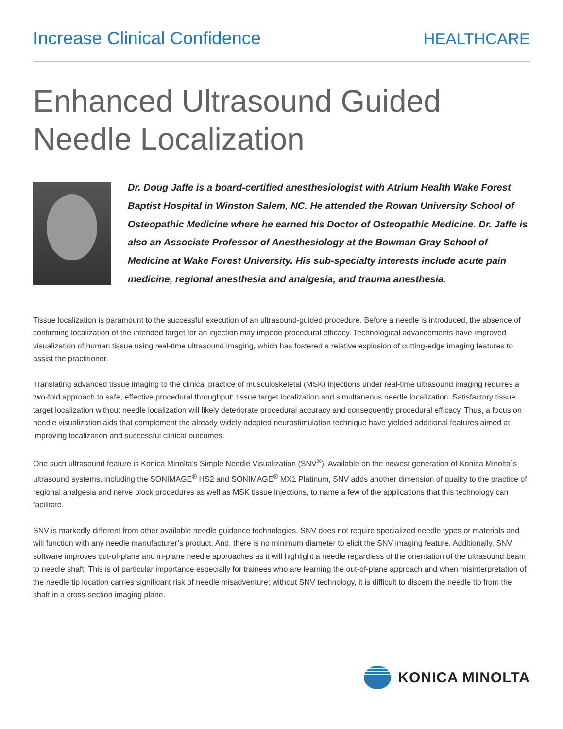Increase Clinical Confidence HEALTHCARE
Enhanced Ultrasound Guided
Needle Localization
Dr. Doug Jaffe is a board-certified anesthesiologist with Atrium Health Wake Forest Baptist Hospital in Winston Salem, NC. He attended the Rowan University School of Osteopathic Medicine where he earned his Doctor of Osteopathic Medicine. Dr. Jaffe is also an Associate Professor of Anesthesiology at the Bowman Gray School of Medicine at Wake Forest University. His sub-specialty interests include acute pain medicine, regional anesthesia and analgesia, and trauma anesthesia.
Tissue localization is paramount to the successful execution of an ultrasound-guided procedure. Before a needle is introduced, the absence of confirming localization of the intended target for an injection may impede procedural efficacy. Technological advancements have improved visualization of human tissue using real-time ultrasound imaging, which has fostered a relative explosion of cutting-edge imaging features to assist the practitioner.
Translating advanced tissue imaging to the clinical practice of musculoskeletal (MSK) injections under real-time ultrasound imaging requires a two-fold approach to safe, effective procedural throughput: tissue target localization and simultaneous needle localization. Satisfactory tissue target localization without needle localization will likely deteriorate procedural accuracy and consequently procedural efficacy. Thus, a focus on needle visualization aids that complement the already widely adopted neurostimulation technique have yielded additional features aimed at improving localization and successful clinical outcomes.
One such ultrasound feature is Konica Minolta’s Simple Needle Visualization (SNV<sup>®</sup>). Available on the newest generation of Konica Minolta`s ultrasound systems, including the SONIMAGE<sup>®</sup> HS2 and SONIMAGE<sup>®</sup> MX1 Platinum, SNV adds another dimension of quality to the practice of regional analgesia and nerve block procedures as well as MSK tissue injections, to name a few of the applications that this technology can facilitate.
SNV is markedly different from other available needle guidance technologies. SNV does not require specialized needle types or materials and will function with any needle manufacturer’s product. And, there is no minimum diameter to elicit the SNV imaging feature. Additionally, SNV software improves out-of-plane and in-plane needle approaches as it will highlight a needle regardless of the orientation of the ultrasound beam to needle shaft. This is of particular importance especially for trainees who are learning the out-of-plane approach and when misinterpretation of the needle tip location carries significant risk of needle misadventure; without SNV technology, it is difficult to discern the needle tip from the shaft in a cross-section imaging plane.
KONICA MINOLTA